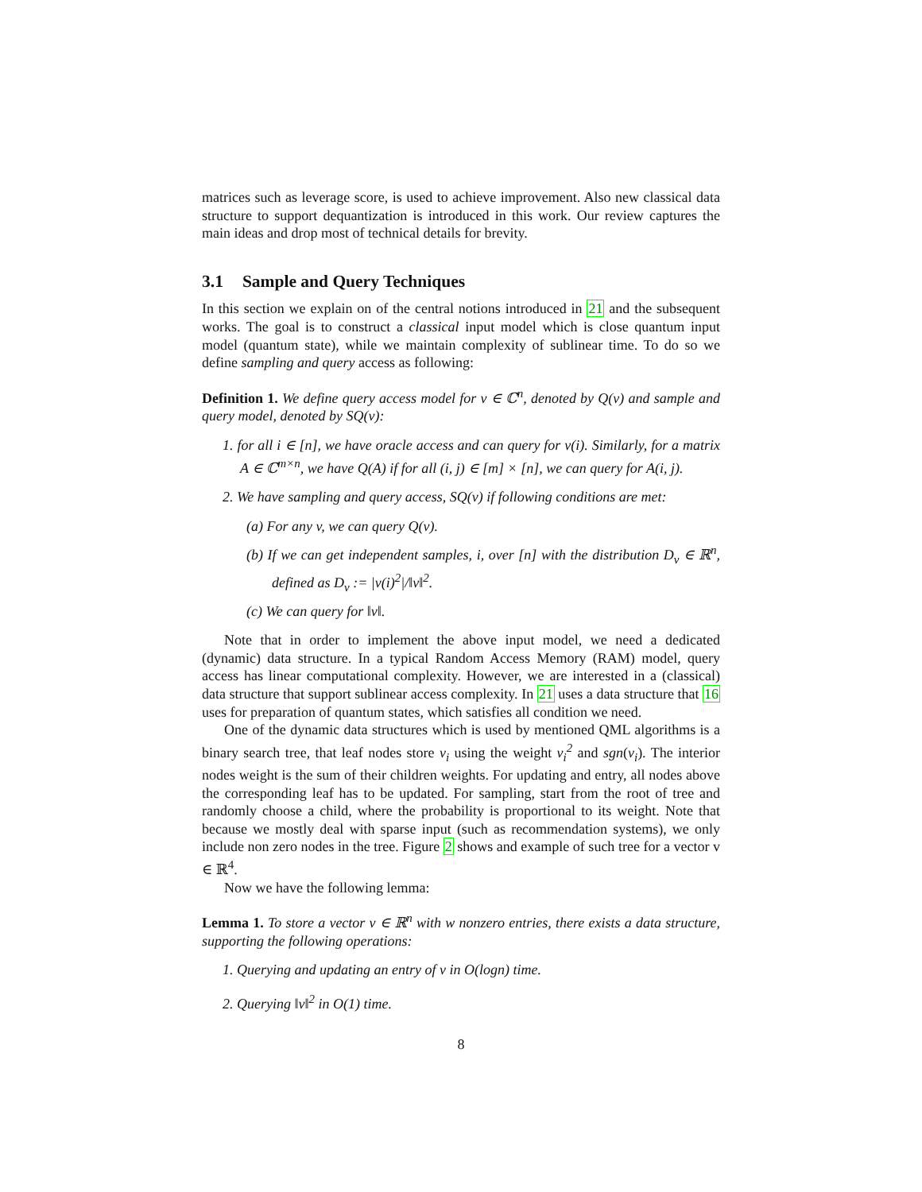matrices such as leverage score, is used to achieve improvement. Also new classical data structure to support dequantization is introduced in this work. Our review captures the main ideas and drop most of technical details for brevity.
3.1 Sample and Query Techniques
In this section we explain on of the central notions introduced in 21 and the subsequent works. The goal is to construct a classical input model which is close quantum input model (quantum state), while we maintain complexity of sublinear time. To do so we define sampling and query access as following:
Definition 1. We define query access model for v ∈ ℂ<sup>n</sup>, denoted by Q(v) and sample and query model, denoted by SQ(v):
1. for all i ∈ [n], we have oracle access and can query for v(i). Similarly, for a matrix A ∈ ℂ<sup>m×n</sup>, we have Q(A) if for all (i, j) ∈ [m] × [n], we can query for A(i, j).
2. We have sampling and query access, SQ(v) if following conditions are met:
(a) For any v, we can query Q(v).
(b) If we can get independent samples, i, over [n] with the distribution D<sub>v</sub> ∈ ℝ<sup>n</sup>, defined as D<sub>v</sub> := |v(i)<sup>2</sup>|/‖v‖<sup>2</sup>.
(c) We can query for ‖v‖.
Note that in order to implement the above input model, we need a dedicated (dynamic) data structure. In a typical Random Access Memory (RAM) model, query access has linear computational complexity. However, we are interested in a (classical) data structure that support sublinear access complexity. In 21 uses a data structure that 16 uses for preparation of quantum states, which satisfies all condition we need.
One of the dynamic data structures which is used by mentioned QML algorithms is a binary search tree, that leaf nodes store v<sub>i</sub> using the weight v<sub>i</sub><sup>2</sup> and sgn(v<sub>i</sub>). The interior nodes weight is the sum of their children weights. For updating and entry, all nodes above the corresponding leaf has to be updated. For sampling, start from the root of tree and randomly choose a child, where the probability is proportional to its weight. Note that because we mostly deal with sparse input (such as recommendation systems), we only include non zero nodes in the tree. Figure 2 shows and example of such tree for a vector v ∈ ℝ<sup>4</sup>.
Now we have the following lemma:
Lemma 1. To store a vector v ∈ ℝ<sup>n</sup> with w nonzero entries, there exists a data structure, supporting the following operations:
1. Querying and updating an entry of v in O(logn) time.
2. Querying ‖v‖<sup>2</sup> in O(1) time.
8